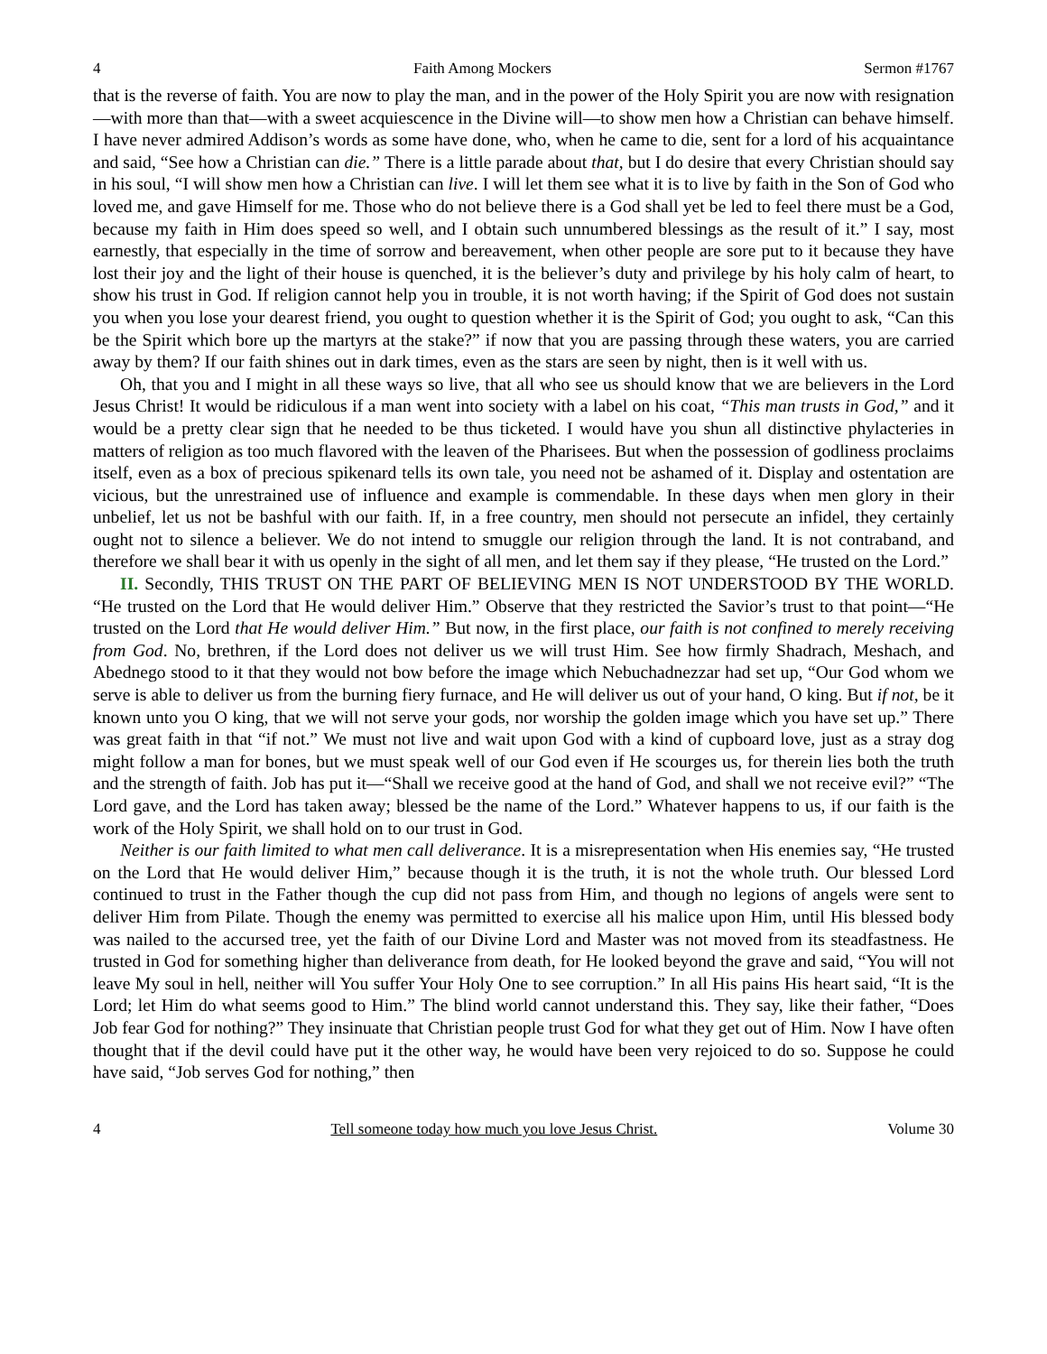4 Faith Among Mockers Sermon #1767
that is the reverse of faith. You are now to play the man, and in the power of the Holy Spirit you are now with resignation—with more than that—with a sweet acquiescence in the Divine will—to show men how a Christian can behave himself. I have never admired Addison’s words as some have done, who, when he came to die, sent for a lord of his acquaintance and said, “See how a Christian can die.” There is a little parade about that, but I do desire that every Christian should say in his soul, “I will show men how a Christian can live. I will let them see what it is to live by faith in the Son of God who loved me, and gave Himself for me. Those who do not believe there is a God shall yet be led to feel there must be a God, because my faith in Him does speed so well, and I obtain such unnumbered blessings as the result of it.” I say, most earnestly, that especially in the time of sorrow and bereavement, when other people are sore put to it because they have lost their joy and the light of their house is quenched, it is the believer’s duty and privilege by his holy calm of heart, to show his trust in God. If religion cannot help you in trouble, it is not worth having; if the Spirit of God does not sustain you when you lose your dearest friend, you ought to question whether it is the Spirit of God; you ought to ask, “Can this be the Spirit which bore up the martyrs at the stake?” if now that you are passing through these waters, you are carried away by them? If our faith shines out in dark times, even as the stars are seen by night, then is it well with us.
Oh, that you and I might in all these ways so live, that all who see us should know that we are believers in the Lord Jesus Christ! It would be ridiculous if a man went into society with a label on his coat, “This man trusts in God,” and it would be a pretty clear sign that he needed to be thus ticketed. I would have you shun all distinctive phylacteries in matters of religion as too much flavored with the leaven of the Pharisees. But when the possession of godliness proclaims itself, even as a box of precious spikenard tells its own tale, you need not be ashamed of it. Display and ostentation are vicious, but the unrestrained use of influence and example is commendable. In these days when men glory in their unbelief, let us not be bashful with our faith. If, in a free country, men should not persecute an infidel, they certainly ought not to silence a believer. We do not intend to smuggle our religion through the land. It is not contraband, and therefore we shall bear it with us openly in the sight of all men, and let them say if they please, “He trusted on the Lord.”
II. Secondly, THIS TRUST ON THE PART OF BELIEVING MEN IS NOT UNDERSTOOD BY THE WORLD. “He trusted on the Lord that He would deliver Him.” Observe that they restricted the Savior’s trust to that point—“He trusted on the Lord that He would deliver Him.” But now, in the first place, our faith is not confined to merely receiving from God. No, brethren, if the Lord does not deliver us we will trust Him. See how firmly Shadrach, Meshach, and Abednego stood to it that they would not bow before the image which Nebuchadnezzar had set up, “Our God whom we serve is able to deliver us from the burning fiery furnace, and He will deliver us out of your hand, O king. But if not, be it known unto you O king, that we will not serve your gods, nor worship the golden image which you have set up.” There was great faith in that “if not.” We must not live and wait upon God with a kind of cupboard love, just as a stray dog might follow a man for bones, but we must speak well of our God even if He scourges us, for therein lies both the truth and the strength of faith. Job has put it—“Shall we receive good at the hand of God, and shall we not receive evil?” “The Lord gave, and the Lord has taken away; blessed be the name of the Lord.” Whatever happens to us, if our faith is the work of the Holy Spirit, we shall hold on to our trust in God.
Neither is our faith limited to what men call deliverance. It is a misrepresentation when His enemies say, “He trusted on the Lord that He would deliver Him,” because though it is the truth, it is not the whole truth. Our blessed Lord continued to trust in the Father though the cup did not pass from Him, and though no legions of angels were sent to deliver Him from Pilate. Though the enemy was permitted to exercise all his malice upon Him, until His blessed body was nailed to the accursed tree, yet the faith of our Divine Lord and Master was not moved from its steadfastness. He trusted in God for something higher than deliverance from death, for He looked beyond the grave and said, “You will not leave My soul in hell, neither will You suffer Your Holy One to see corruption.” In all His pains His heart said, “It is the Lord; let Him do what seems good to Him.” The blind world cannot understand this. They say, like their father, “Does Job fear God for nothing?” They insinuate that Christian people trust God for what they get out of Him. Now I have often thought that if the devil could have put it the other way, he would have been very rejoiced to do so. Suppose he could have said, “Job serves God for nothing,” then
4 Tell someone today how much you love Jesus Christ. Volume 30